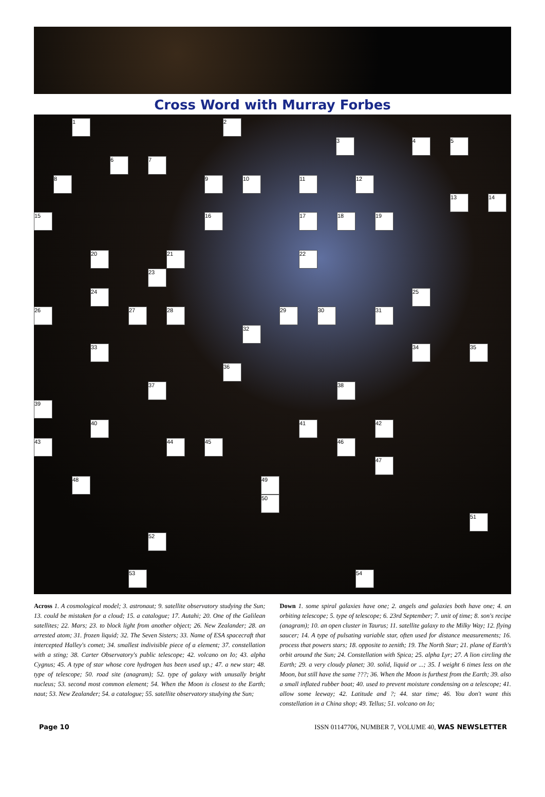Cross Word with Murray Forbes
1 2
3 4 5
6 7
8 9 10 11 12
13 14
15 16 17 18 19
20 21 22
23
24 25
26 27 28 29 30 31
32
33 34 35
36
37 38
39
40 41 42
43 44 45 46
47
48 49
50
51
52
53 54
Across 1. A cosmological model; 3. astronaut; 9. satellite observatory studying the Sun; 13. could be mistaken for a cloud; 15. a catalogue; 17. Autahi; 20. One of the Galilean satellites; 22. Mars; 23. to block light from another object; 26. New Zealander; 28. an arrested atom; 31. frozen liquid; 32. The Seven Sisters; 33. Name of ESA spacecraft that intercepted Halley's comet; 34. smallest indivisible piece of a element; 37. constellation with a sting; 38. Carter Observatory's public telescope; 42. volcano on Io; 43. alpha Cygnus; 45. A type of star whose core hydrogen has been used up.; 47. a new star; 48. type of telescope; 50. road site (anagram); 52. type of galaxy with unusally bright nucleus; 53. second most common element; 54. When the Moon is closest to the Earth; naut; 53. New Zealander; 54. a catalogue; 55. satellite observatory studying the Sun;
Down 1. some spiral galaxies have one; 2. angels and galaxies both have one; 4. an orbiting telescope; 5. type of telescope; 6. 23rd September; 7. unit of time; 8. son's recipe (anagram); 10. an open cluster in Taurus; 11. satellite galaxy to the Milky Way; 12. flying saucer; 14. A type of pulsating variable star, often used for distance measurements; 16. process that powers stars; 18. opposite to zenith; 19. The North Star; 21. plane of Earth's orbit around the Sun; 24. Constellation with Spica; 25. alpha Lyr; 27. A lion circling the Earth; 29. a very cloudy planet; 30. solid, liquid or ...; 35. I weight 6 times less on the Moon, but still have the same ???; 36. When the Moon is furthest from the Earth; 39. also a small inflated rubber boat; 40. used to prevent moisture condensing on a telescope; 41. allow some leeway; 42. Latitude and ?; 44. star time; 46. You don't want this constellation in a China shop; 49. Tellus; 51. volcano on Io;
Page 10 ISSN 01147706, NUMBER 7, VOLUME 40, WAS NEWSLETTER